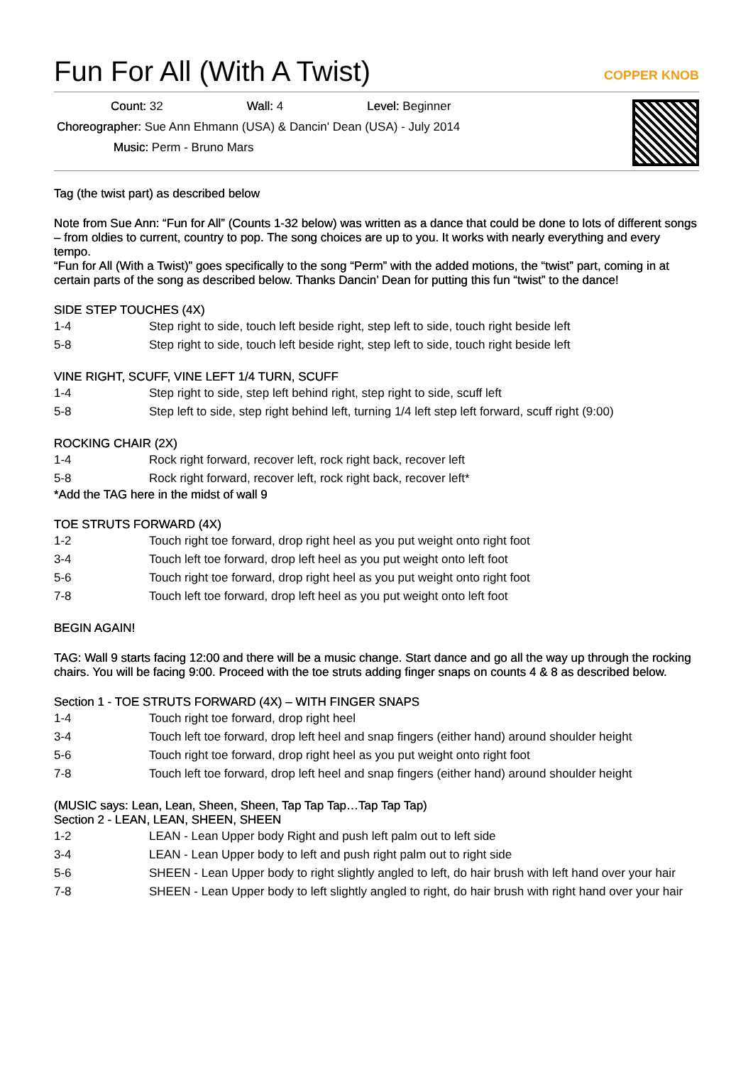Fun For All (With A Twist) COPPER KNOB
Count: 32 Wall: 4 Level: Beginner
Choreographer: Sue Ann Ehmann (USA) & Dancin' Dean (USA) - July 2014
Music: Perm - Bruno Mars
Tag (the twist part) as described below
Note from Sue Ann: “Fun for All” (Counts 1-32 below) was written as a dance that could be done to lots of different songs – from oldies to current, country to pop. The song choices are up to you. It works with nearly everything and every tempo.
“Fun for All (With a Twist)” goes specifically to the song “Perm” with the added motions, the “twist” part, coming in at certain parts of the song as described below. Thanks Dancin’ Dean for putting this fun “twist” to the dance!
SIDE STEP TOUCHES (4X)
| 1-4 | Step right to side, touch left beside right, step left to side, touch right beside left |
| 5-8 | Step right to side, touch left beside right, step left to side, touch right beside left |
VINE RIGHT, SCUFF, VINE LEFT 1/4 TURN, SCUFF
| 1-4 | Step right to side, step left behind right, step right to side, scuff left |
| 5-8 | Step left to side, step right behind left, turning 1/4 left step left forward, scuff right (9:00) |
ROCKING CHAIR (2X)
| 1-4 | Rock right forward, recover left, rock right back, recover left |
| 5-8 | Rock right forward, recover left, rock right back, recover left* |
*Add the TAG here in the midst of wall 9
TOE STRUTS FORWARD (4X)
| 1-2 | Touch right toe forward, drop right heel as you put weight onto right foot |
| 3-4 | Touch left toe forward, drop left heel as you put weight onto left foot |
| 5-6 | Touch right toe forward, drop right heel as you put weight onto right foot |
| 7-8 | Touch left toe forward, drop left heel as you put weight onto left foot |
BEGIN AGAIN!
TAG: Wall 9 starts facing 12:00 and there will be a music change. Start dance and go all the way up through the rocking chairs. You will be facing 9:00. Proceed with the toe struts adding finger snaps on counts 4 & 8 as described below.
Section 1 - TOE STRUTS FORWARD (4X) – WITH FINGER SNAPS
| 1-4 | Touch right toe forward, drop right heel |
| 3-4 | Touch left toe forward, drop left heel and snap fingers (either hand) around shoulder height |
| 5-6 | Touch right toe forward, drop right heel as you put weight onto right foot |
| 7-8 | Touch left toe forward, drop left heel and snap fingers (either hand) around shoulder height |
(MUSIC says: Lean, Lean, Sheen, Sheen, Tap Tap Tap…Tap Tap Tap)
Section 2 - LEAN, LEAN, SHEEN, SHEEN
| 1-2 | LEAN - Lean Upper body Right and push left palm out to left side |
| 3-4 | LEAN - Lean Upper body to left and push right palm out to right side |
| 5-6 | SHEEN - Lean Upper body to right slightly angled to left, do hair brush with left hand over your hair |
| 7-8 | SHEEN - Lean Upper body to left slightly angled to right, do hair brush with right hand over your hair |